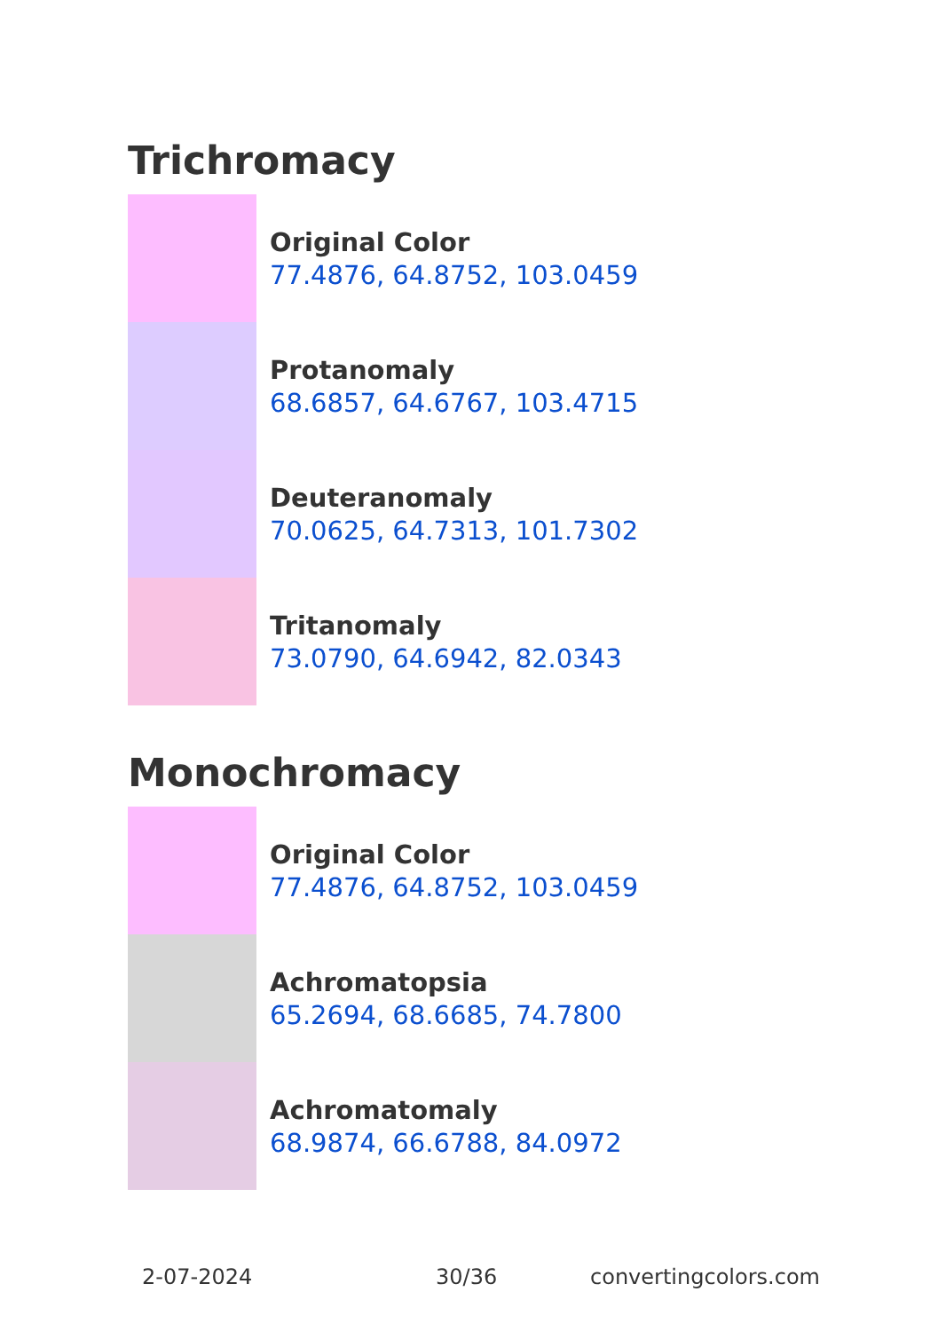Trichromacy
Original Color
77.4876, 64.8752, 103.0459
Protanomaly
68.6857, 64.6767, 103.4715
Deuteranomaly
70.0625, 64.7313, 101.7302
Tritanomaly
73.0790, 64.6942, 82.0343
Monochromacy
Original Color
77.4876, 64.8752, 103.0459
Achromatopsia
65.2694, 68.6685, 74.7800
Achromatomaly
68.9874, 66.6788, 84.0972
2-07-2024 30/36 convertingcolors.com